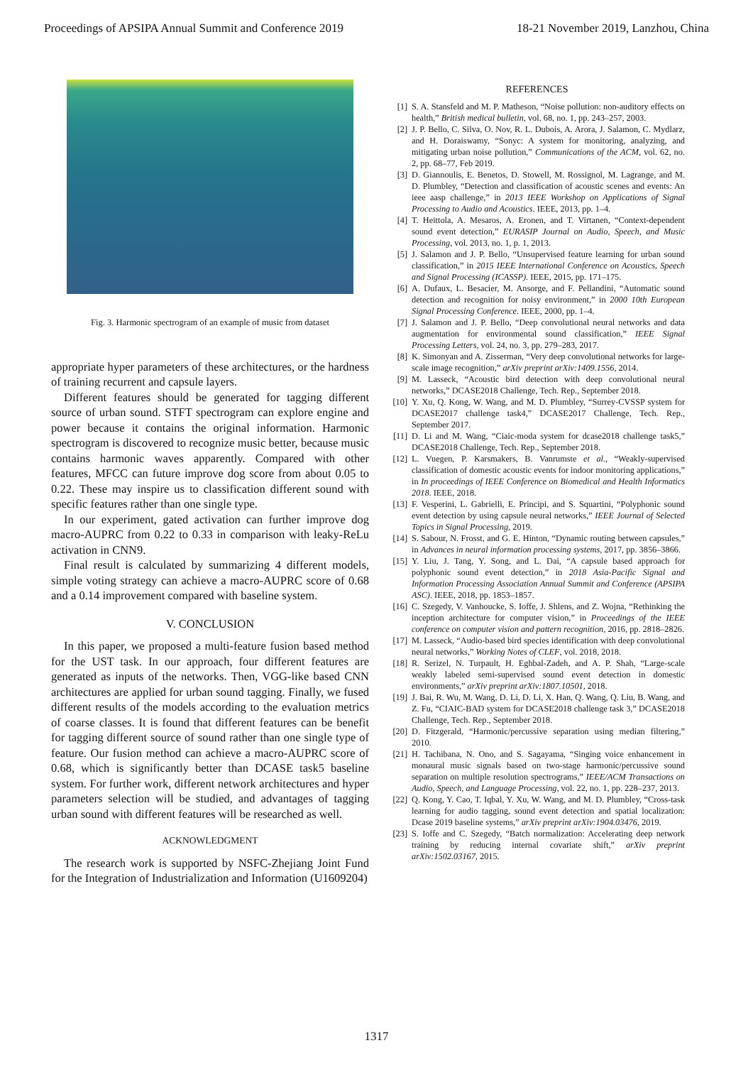Proceedings of APSIPA Annual Summit and Conference 2019 18-21 November 2019, Lanzhou, China
Fig. 3. Harmonic spectrogram of an example of music from dataset
appropriate hyper parameters of these architectures, or the hardness of training recurrent and capsule layers.
Different features should be generated for tagging different source of urban sound. STFT spectrogram can explore engine and power because it contains the original information. Harmonic spectrogram is discovered to recognize music better, because music contains harmonic waves apparently. Compared with other features, MFCC can future improve dog score from about 0.05 to 0.22. These may inspire us to classification different sound with specific features rather than one single type.
In our experiment, gated activation can further improve dog macro-AUPRC from 0.22 to 0.33 in comparison with leaky-ReLu activation in CNN9.
Final result is calculated by summarizing 4 different models, simple voting strategy can achieve a macro-AUPRC score of 0.68 and a 0.14 improvement compared with baseline system.
V. CONCLUSION
In this paper, we proposed a multi-feature fusion based method for the UST task. In our approach, four different features are generated as inputs of the networks. Then, VGG-like based CNN architectures are applied for urban sound tagging. Finally, we fused different results of the models according to the evaluation metrics of coarse classes. It is found that different features can be benefit for tagging different source of sound rather than one single type of feature. Our fusion method can achieve a macro-AUPRC score of 0.68, which is significantly better than DCASE task5 baseline system. For further work, different network architectures and hyper parameters selection will be studied, and advantages of tagging urban sound with different features will be researched as well.
ACKNOWLEDGMENT
The research work is supported by NSFC-Zhejiang Joint Fund for the Integration of Industrialization and Information (U1609204)
REFERENCES
[1] S. A. Stansfeld and M. P. Matheson, “Noise pollution: non-auditory effects on health,” British medical bulletin, vol. 68, no. 1, pp. 243–257, 2003.
[2] J. P. Bello, C. Silva, O. Nov, R. L. Dubois, A. Arora, J. Salamon, C. Mydlarz, and H. Doraiswamy, “Sonyc: A system for monitoring, analyzing, and mitigating urban noise pollution,” Communications of the ACM, vol. 62, no. 2, pp. 68–77, Feb 2019.
[3] D. Giannoulis, E. Benetos, D. Stowell, M. Rossignol, M. Lagrange, and M. D. Plumbley, “Detection and classification of acoustic scenes and events: An ieee aasp challenge,” in 2013 IEEE Workshop on Applications of Signal Processing to Audio and Acoustics. IEEE, 2013, pp. 1–4.
[4] T. Heittola, A. Mesaros, A. Eronen, and T. Virtanen, “Context-dependent sound event detection,” EURASIP Journal on Audio, Speech, and Music Processing, vol. 2013, no. 1, p. 1, 2013.
[5] J. Salamon and J. P. Bello, “Unsupervised feature learning for urban sound classification,” in 2015 IEEE International Conference on Acoustics, Speech and Signal Processing (ICASSP). IEEE, 2015, pp. 171–175.
[6] A. Dufaux, L. Besacier, M. Ansorge, and F. Pellandini, “Automatic sound detection and recognition for noisy environment,” in 2000 10th European Signal Processing Conference. IEEE, 2000, pp. 1–4.
[7] J. Salamon and J. P. Bello, “Deep convolutional neural networks and data augmentation for environmental sound classification,” IEEE Signal Processing Letters, vol. 24, no. 3, pp. 279–283, 2017.
[8] K. Simonyan and A. Zisserman, “Very deep convolutional networks for large-scale image recognition,” arXiv preprint arXiv:1409.1556, 2014.
[9] M. Lasseck, “Acoustic bird detection with deep convolutional neural networks,” DCASE2018 Challenge, Tech. Rep., September 2018.
[10] Y. Xu, Q. Kong, W. Wang, and M. D. Plumbley, “Surrey-CVSSP system for DCASE2017 challenge task4,” DCASE2017 Challenge, Tech. Rep., September 2017.
[11] D. Li and M. Wang, “Ciaic-moda system for dcase2018 challenge task5,” DCASE2018 Challenge, Tech. Rep., September 2018.
[12] L. Vuegen, P. Karsmakers, B. Vanrumste et al., “Weakly-supervised classification of domestic acoustic events for indoor monitoring applications,” in In proceedings of IEEE Conference on Biomedical and Health Informatics 2018. IEEE, 2018.
[13] F. Vesperini, L. Gabrielli, E. Principi, and S. Squartini, “Polyphonic sound event detection by using capsule neural networks,” IEEE Journal of Selected Topics in Signal Processing, 2019.
[14] S. Sabour, N. Frosst, and G. E. Hinton, “Dynamic routing between capsules,” in Advances in neural information processing systems, 2017, pp. 3856–3866.
[15] Y. Liu, J. Tang, Y. Song, and L. Dai, “A capsule based approach for polyphonic sound event detection,” in 2018 Asia-Pacific Signal and Information Processing Association Annual Summit and Conference (APSIPA ASC). IEEE, 2018, pp. 1853–1857.
[16] C. Szegedy, V. Vanhoucke, S. Ioffe, J. Shlens, and Z. Wojna, “Rethinking the inception architecture for computer vision,” in Proceedings of the IEEE conference on computer vision and pattern recognition, 2016, pp. 2818–2826.
[17] M. Lasseck, “Audio-based bird species identification with deep convolutional neural networks,” Working Notes of CLEF, vol. 2018, 2018.
[18] R. Serizel, N. Turpault, H. Eghbal-Zadeh, and A. P. Shah, “Large-scale weakly labeled semi-supervised sound event detection in domestic environments,” arXiv preprint arXiv:1807.10501, 2018.
[19] J. Bai, R. Wu, M. Wang, D. Li, D. Li, X. Han, Q. Wang, Q. Liu, B. Wang, and Z. Fu, “CIAIC-BAD system for DCASE2018 challenge task 3,” DCASE2018 Challenge, Tech. Rep., September 2018.
[20] D. Fitzgerald, “Harmonic/percussive separation using median filtering,” 2010.
[21] H. Tachibana, N. Ono, and S. Sagayama, “Singing voice enhancement in monaural music signals based on two-stage harmonic/percussive sound separation on multiple resolution spectrograms,” IEEE/ACM Transactions on Audio, Speech, and Language Processing, vol. 22, no. 1, pp. 228–237, 2013.
[22] Q. Kong, Y. Cao, T. Iqbal, Y. Xu, W. Wang, and M. D. Plumbley, “Cross-task learning for audio tagging, sound event detection and spatial localization: Dcase 2019 baseline systems,” arXiv preprint arXiv:1904.03476, 2019.
[23] S. Ioffe and C. Szegedy, “Batch normalization: Accelerating deep network training by reducing internal covariate shift,” arXiv preprint arXiv:1502.03167, 2015.
1317